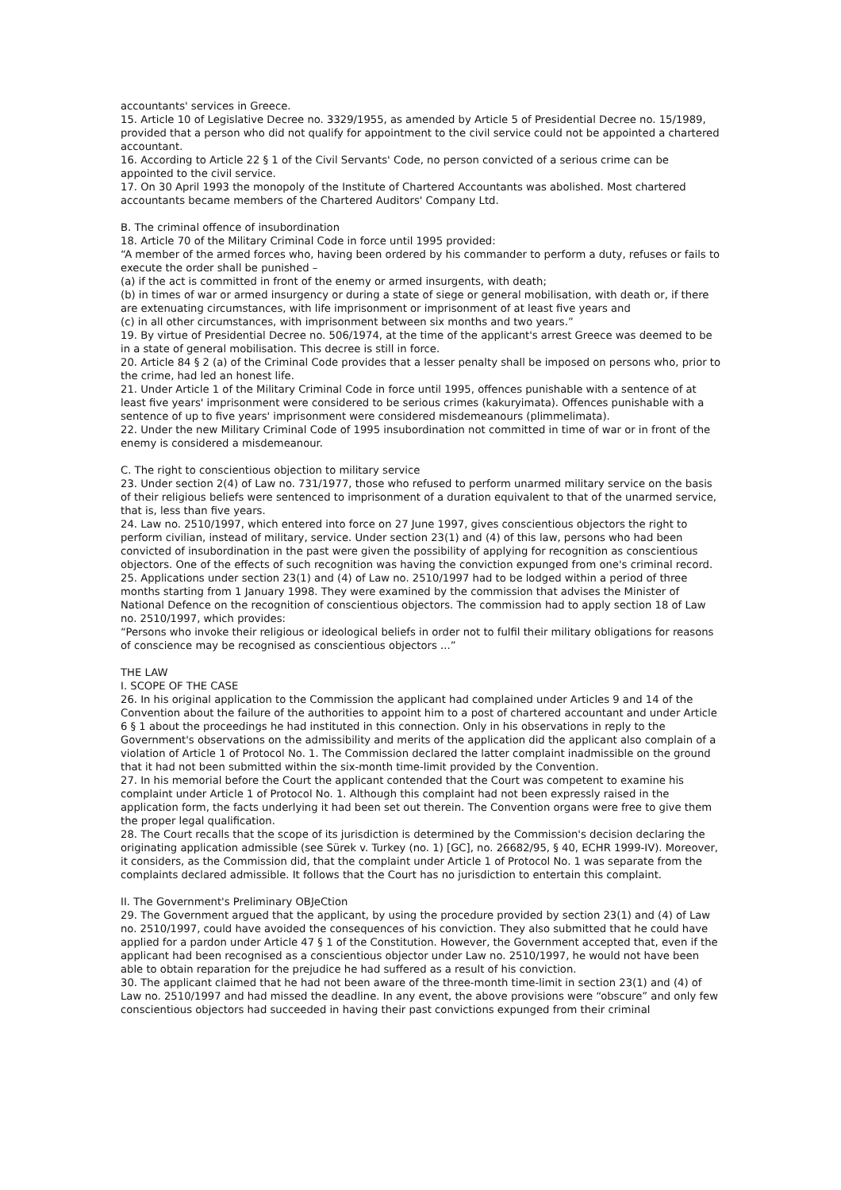accountants' services in Greece.
15. Article 10 of Legislative Decree no. 3329/1955, as amended by Article 5 of Presidential Decree no. 15/1989, provided that a person who did not qualify for appointment to the civil service could not be appointed a chartered accountant.
16. According to Article 22 § 1 of the Civil Servants' Code, no person convicted of a serious crime can be appointed to the civil service.
17. On 30 April 1993 the monopoly of the Institute of Chartered Accountants was abolished. Most chartered accountants became members of the Chartered Auditors' Company Ltd.
B. The criminal offence of insubordination
18. Article 70 of the Military Criminal Code in force until 1995 provided:
“A member of the armed forces who, having been ordered by his commander to perform a duty, refuses or fails to execute the order shall be punished –
(a) if the act is committed in front of the enemy or armed insurgents, with death;
(b) in times of war or armed insurgency or during a state of siege or general mobilisation, with death or, if there are extenuating circumstances, with life imprisonment or imprisonment of at least five years and
(c) in all other circumstances, with imprisonment between six months and two years.”
19. By virtue of Presidential Decree no. 506/1974, at the time of the applicant's arrest Greece was deemed to be in a state of general mobilisation. This decree is still in force.
20. Article 84 § 2 (a) of the Criminal Code provides that a lesser penalty shall be imposed on persons who, prior to the crime, had led an honest life.
21. Under Article 1 of the Military Criminal Code in force until 1995, offences punishable with a sentence of at least five years' imprisonment were considered to be serious crimes (kakuryimata). Offences punishable with a sentence of up to five years' imprisonment were considered misdemeanours (plimmelimata).
22. Under the new Military Criminal Code of 1995 insubordination not committed in time of war or in front of the enemy is considered a misdemeanour.
C. The right to conscientious objection to military service
23. Under section 2(4) of Law no. 731/1977, those who refused to perform unarmed military service on the basis of their religious beliefs were sentenced to imprisonment of a duration equivalent to that of the unarmed service, that is, less than five years.
24. Law no. 2510/1997, which entered into force on 27 June 1997, gives conscientious objectors the right to perform civilian, instead of military, service. Under section 23(1) and (4) of this law, persons who had been convicted of insubordination in the past were given the possibility of applying for recognition as conscientious objectors. One of the effects of such recognition was having the conviction expunged from one's criminal record.
25. Applications under section 23(1) and (4) of Law no. 2510/1997 had to be lodged within a period of three months starting from 1 January 1998. They were examined by the commission that advises the Minister of National Defence on the recognition of conscientious objectors. The commission had to apply section 18 of Law no. 2510/1997, which provides:
“Persons who invoke their religious or ideological beliefs in order not to fulfil their military obligations for reasons of conscience may be recognised as conscientious objectors ...”
THE LAW
I. SCOPE OF THE CASE
26. In his original application to the Commission the applicant had complained under Articles 9 and 14 of the Convention about the failure of the authorities to appoint him to a post of chartered accountant and under Article 6 § 1 about the proceedings he had instituted in this connection. Only in his observations in reply to the Government's observations on the admissibility and merits of the application did the applicant also complain of a violation of Article 1 of Protocol No. 1. The Commission declared the latter complaint inadmissible on the ground that it had not been submitted within the six-month time-limit provided by the Convention.
27. In his memorial before the Court the applicant contended that the Court was competent to examine his complaint under Article 1 of Protocol No. 1. Although this complaint had not been expressly raised in the application form, the facts underlying it had been set out therein. The Convention organs were free to give them the proper legal qualification.
28. The Court recalls that the scope of its jurisdiction is determined by the Commission's decision declaring the originating application admissible (see Sürek v. Turkey (no. 1) [GC], no. 26682/95, § 40, ECHR 1999-IV). Moreover, it considers, as the Commission did, that the complaint under Article 1 of Protocol No. 1 was separate from the complaints declared admissible. It follows that the Court has no jurisdiction to entertain this complaint.
II. The Government's Preliminary OBJeCtion
29. The Government argued that the applicant, by using the procedure provided by section 23(1) and (4) of Law no. 2510/1997, could have avoided the consequences of his conviction. They also submitted that he could have applied for a pardon under Article 47 § 1 of the Constitution. However, the Government accepted that, even if the applicant had been recognised as a conscientious objector under Law no. 2510/1997, he would not have been able to obtain reparation for the prejudice he had suffered as a result of his conviction.
30. The applicant claimed that he had not been aware of the three-month time-limit in section 23(1) and (4) of Law no. 2510/1997 and had missed the deadline. In any event, the above provisions were “obscure” and only few conscientious objectors had succeeded in having their past convictions expunged from their criminal